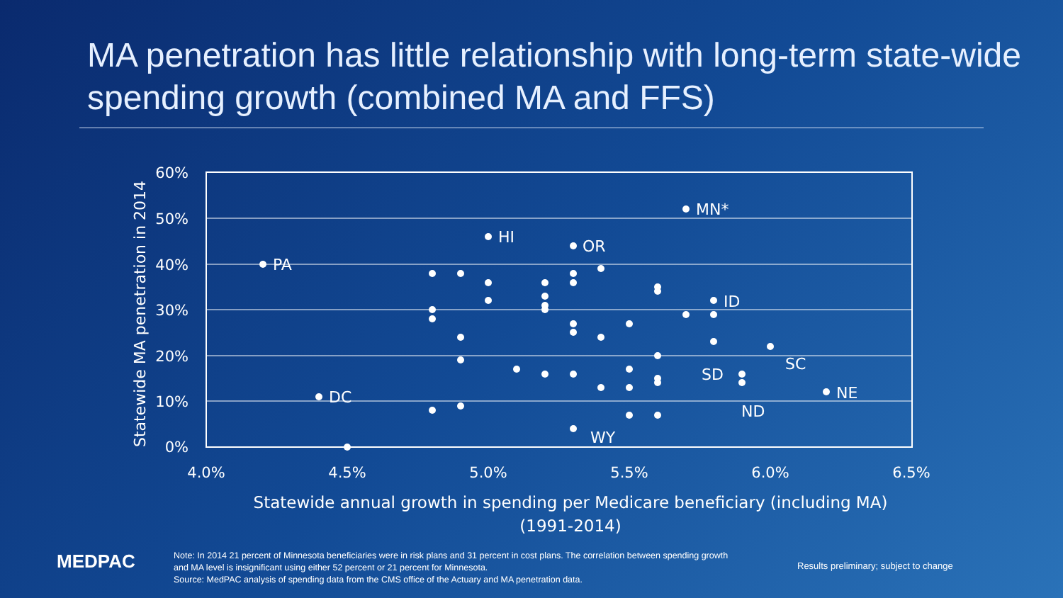MA penetration has little relationship with long-term state-wide spending growth (combined MA and FFS)
60%
50%
40%
30%
20%
10%
0%
4.0%
4.5%
5.0%
5.5%
6.0%
6.5%
Statewide MA penetration in 2014
Statewide annual growth in spending per Medicare beneficiary (including MA)
(1991-2014)
MN*
HI
OR
PA
ID
SC
SD
NE
DC
ND
WY
MEDPAC
Note: In 2014 21 percent of Minnesota beneficiaries were in risk plans and 31 percent in cost plans. The correlation between spending growth and MA level is insignificant using either 52 percent or 21 percent for Minnesota.
Source: MedPAC analysis of spending data from the CMS office of the Actuary and MA penetration data.
Results preliminary; subject to change